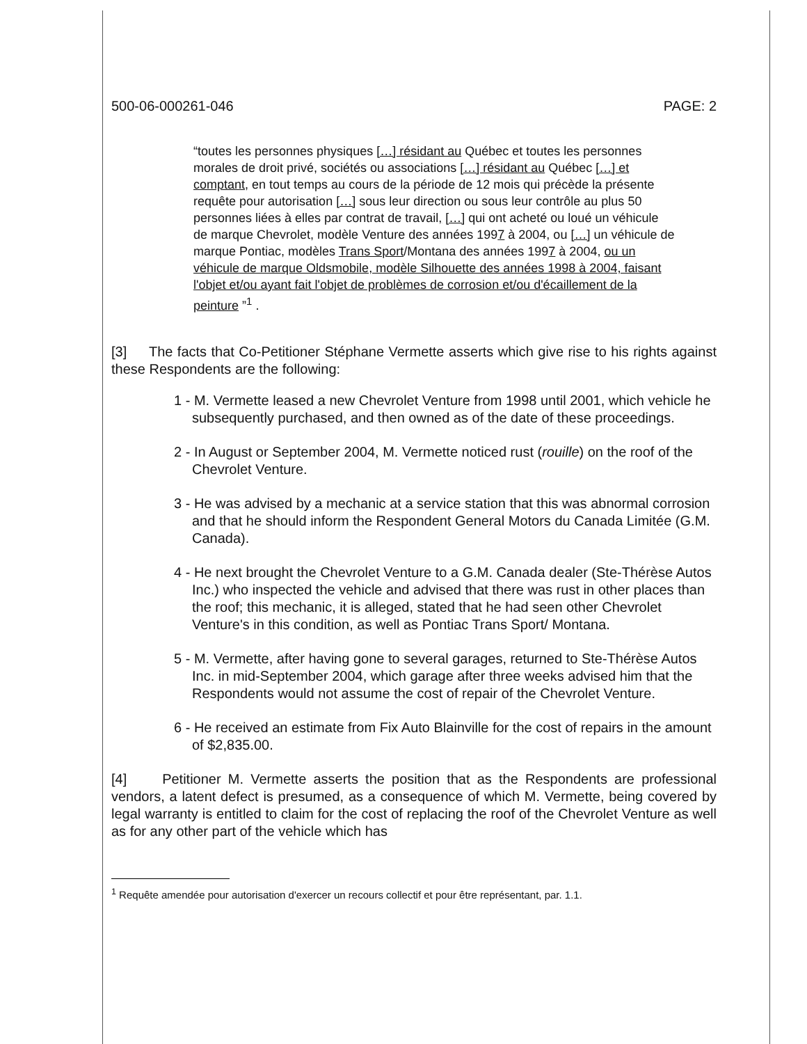500-06-000261-046 PAGE: 2
“toutes les personnes physiques […] résidant au Québec et toutes les personnes morales de droit privé, sociétés ou associations […] résidant au Québec […] et comptant, en tout temps au cours de la période de 12 mois qui précède la présente requête pour autorisation […] sous leur direction ou sous leur contrôle au plus 50 personnes liées à elles par contrat de travail, […] qui ont acheté ou loué un véhicule de marque Chevrolet, modèle Venture des années 1997 à 2004, ou […] un véhicule de marque Pontiac, modèles Trans Sport/Montana des années 1997 à 2004, ou un véhicule de marque Oldsmobile, modèle Silhouette des années 1998 à 2004, faisant l'objet et/ou ayant fait l'objet de problèmes de corrosion et/ou d'écaillement de la peinture ”<sup>1</sup> .
[3] The facts that Co-Petitioner Stéphane Vermette asserts which give rise to his rights against these Respondents are the following:
1 - M. Vermette leased a new Chevrolet Venture from 1998 until 2001, which vehicle he subsequently purchased, and then owned as of the date of these proceedings.
2 - In August or September 2004, M. Vermette noticed rust (rouille) on the roof of the Chevrolet Venture.
3 - He was advised by a mechanic at a service station that this was abnormal corrosion and that he should inform the Respondent General Motors du Canada Limitée (G.M. Canada).
4 - He next brought the Chevrolet Venture to a G.M. Canada dealer (Ste-Thérèse Autos Inc.) who inspected the vehicle and advised that there was rust in other places than the roof; this mechanic, it is alleged, stated that he had seen other Chevrolet Venture's in this condition, as well as Pontiac Trans Sport/ Montana.
5 - M. Vermette, after having gone to several garages, returned to Ste-Thérèse Autos Inc. in mid-September 2004, which garage after three weeks advised him that the Respondents would not assume the cost of repair of the Chevrolet Venture.
6 - He received an estimate from Fix Auto Blainville for the cost of repairs in the amount of $2,835.00.
[4] Petitioner M. Vermette asserts the position that as the Respondents are professional vendors, a latent defect is presumed, as a consequence of which M. Vermette, being covered by legal warranty is entitled to claim for the cost of replacing the roof of the Chevrolet Venture as well as for any other part of the vehicle which has
<sup>1</sup> Requête amendée pour autorisation d'exercer un recours collectif et pour être représentant, par. 1.1.